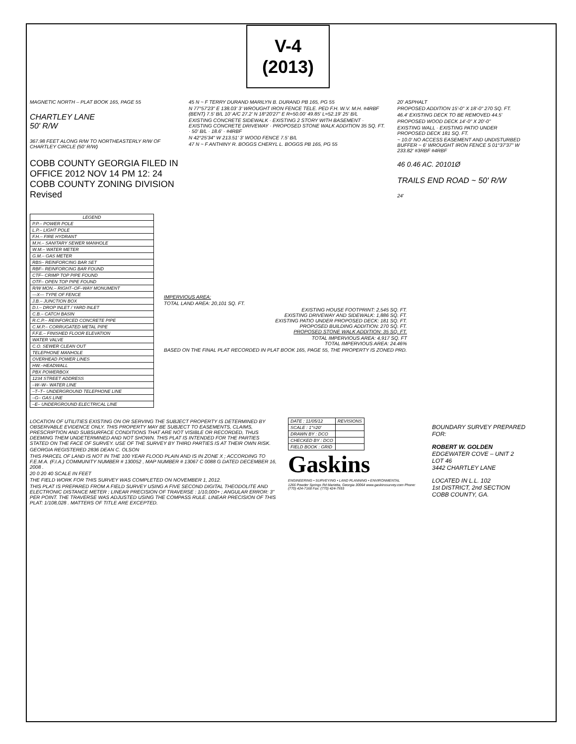V-4 (2013)
MAGNETIC NORTH – PLAT BOOK 165, PAGE 55
CHARTLEY LANE
50' R/W
367.98 FEET ALONG R/W TO NORTHEASTERLY R/W OF CHARTLEY CIRCLE (50' R/W)
COBB COUNTY GEORGIA FILED IN OFFICE 2012 NOV 14 PM 12: 24 COBB COUNTY ZONING DIVISION Revised
45 N ~ F TERRY DURAND MARILYN B. DURAND PB 165, PG 55
N 77°57'23" E 138.03' 3' WROUGHT IRON FENCE TELE. PED F.H. W.V. M.H. #4RBF (BENT) 7.5' B/L 10' A/C 27.2' N 18°20'27" E R=50.00' 49.85' L=52.19' 25' B/L
EXISTING CONCRETE SIDEWALK · EXISTING 2 STORY WITH BASEMENT · EXISTING CONCRETE DRIVEWAY · PROPOSED STONE WALK ADDITION 35 SQ. FT. · 50' B/L · 18.6' · #4RBF
N 42°25'34" W 213.51' 3' WOOD FENCE 7.5' B/L
47 N ~ F ANTHINY R. BOGGS CHERYL L. BOGGS PB 165, PG 55
20' ASPHALT
PROPOSED ADDITION 15'-0" X 18'-0" 270 SQ. FT.
46.4' EXISTING DECK TO BE REMOVED 44.5'
PROPOSED WOOD DECK 14'-0" X 20'-0"
EXISTING WALL · EXISTING PATIO UNDER PROPOSED DECK 181 SQ. FT.
~ 10.0' NO ACCESS EASEMENT AND UNDISTURBED BUFFER ~ 6' WROUGHT IRON FENCE S 01°37'37" W 233.82' #3RBF #4RBF
46 0.46 AC. 20101Ø
TRAILS END ROAD ~ 50' R/W
24'
| LEGEND |
| --- |
| P.P.– POWER POLE |
| L.P.– LIGHT POLE |
| F.H.– FIRE HYDRANT |
| M.H.– SANITARY SEWER MANHOLE |
| W.M.– WATER METER |
| G.M.– GAS METER |
| RBS– REINFORCING BAR SET |
| RBF– REINFORCING BAR FOUND |
| CTF– CRIMP TOP PIPE FOUND |
| OTF– OPEN TOP PIPE FOUND |
| R/W MON.– RIGHT–OF–WAY MONUMENT |
| —X— TYPE OF FENCE |
| J.B.– JUNCTION BOX |
| D.I.– DROP INLET / YARD INLET |
| C.B.– CATCH BASIN |
| R.C.P.– REINFORCED CONCRETE PIPE |
| C.M.P.– CORRUGATED METAL PIPE |
| F.F.E.– FINISHED FLOOR ELEVATION |
| WATER VALVE |
| C.O. SEWER CLEAN OUT |
| TELEPHONE MANHOLE |
| OVERHEAD POWER LINES |
| HW.–HEADWALL |
| PBX POWERBOX |
| 1234 STREET ADDRESS |
| –W–W– WATER LINE |
| –T–T– UNDERGROUND TELEPHONE LINE |
| –G– GAS LINE |
| –E– UNDERGROUND ELECTRICAL LINE |
IMPERVIOUS AREA:
TOTAL LAND AREA: 20,101 SQ. FT.
EXISTING HOUSE FOOTPRINT: 2,545 SQ. FT.
EXISTING DRIVEWAY AND SIDEWALK: 1,886 SQ. FT.
EXISTING PATIO UNDER PROPOSED DECK: 181 SQ. FT.
PROPOSED BUILDING ADDITION: 270 SQ. FT.
PROPOSED STONE WALK ADDITION: 35 SQ. FT.
TOTAL IMPERVIOUS AREA: 4,917 SQ. FT
TOTAL IMPERVIOUS AREA: 24.46%
BASED ON THE FINAL PLAT RECORDED IN PLAT BOOK 165, PAGE 55, THE PROPERTY IS ZONED PRD.
LOCATION OF UTILITIES EXISTING ON OR SERVING THE SUBJECT PROPERTY IS DETERMINED BY OBSERVABLE EVIDENCE ONLY. THIS PROPERTY MAY BE SUBJECT TO EASEMENTS, CLAIMS, PRESCRIPTION AND SUBSURFACE CONDITIONS THAT ARE NOT VISIBLE OR RECORDED, THUS DEEMING THEM UNDETERMINED AND NOT SHOWN. THIS PLAT IS INTENDED FOR THE PARTIES STATED ON THE FACE OF SURVEY. USE OF THE SURVEY BY THIRD PARTIES IS AT THEIR OWN RISK.
GEORGIA REGISTERED 2836 DEAN C. OLSON
THIS PARCEL OF LAND IS NOT IN THE 100 YEAR FLOOD PLAIN AND IS IN ZONE X ; ACCORDING TO F.E.M.A. (F.I.A.) COMMUNITY NUMBER # 130052 , MAP NUMBER # 13067 C 0088 G DATED DECEMBER 16, 2008 .
20 0 20 40 SCALE IN FEET
THE FIELD WORK FOR THIS SURVEY WAS COMPLETED ON NOVEMBER 1, 2012.
THIS PLAT IS PREPARED FROM A FIELD SURVEY USING A FIVE SECOND DIGITAL THEODOLITE AND ELECTRONIC DISTANCE METER ; LINEAR PRECISION OF TRAVERSE : 1/10,000+ ; ANGULAR ERROR: 3" PER POINT. THE TRAVERSE WAS ADJUSTED USING THE COMPASS RULE. LINEAR PRECISION OF THIS PLAT: 1/108,028 . MATTERS OF TITLE ARE EXCEPTED.
| DATE : 11/05/12 | REVISIONS |
| SCALE : 1"=20' | |
| DRAWN BY : DCO | |
| CHECKED BY : DCO | |
| FIELD BOOK : GRID | |
Gaskins
ENGINEERING • SURVEYING • LAND PLANNING • ENVIRONMENTAL
1266 Powder Springs Rd Marietta, Georgia 30064 www.gaskinssurvey.com Phone: (770) 424-7168 Fax: (770) 424-7593
BOUNDARY SURVEY PREPARED FOR:
ROBERT W. GOLDEN
EDGEWATER COVE – UNIT 2
LOT 46
3442 CHARTLEY LANE
LOCATED IN L.L. 102
1st DISTRICT, 2nd SECTION
COBB COUNTY, GA.